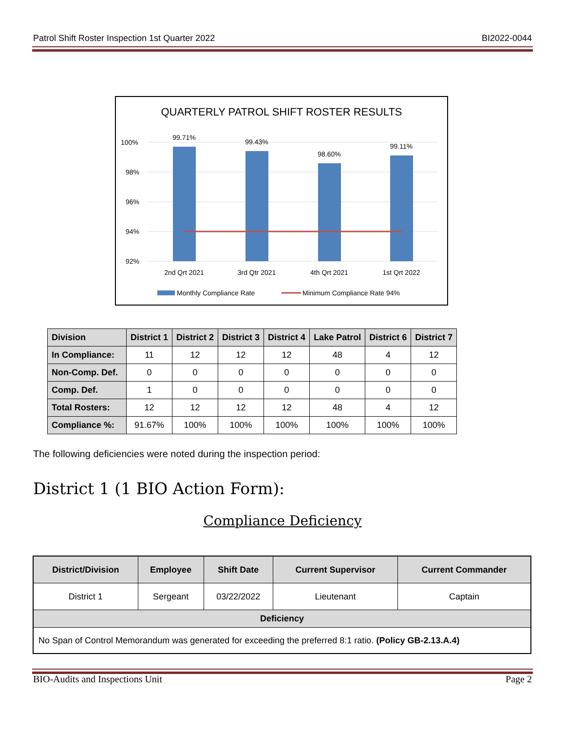Patrol Shift Roster Inspection 1st Quarter 2022 BI2022-0044
QUARTERLY PATROL SHIFT ROSTER RESULTS
100%
98%
96%
94%
92%
99.71%
99.43%
98.60%
99.11%
2nd Qrt 2021
3rd Qtr 2021
4th Qrt 2021
1st Qrt 2022
Monthly Compliance Rate
Minimum Compliance Rate 94%
| Division | District 1 | District 2 | District 3 | District 4 | Lake Patrol | District 6 | District 7 |
| --- | --- | --- | --- | --- | --- | --- | --- |
| In Compliance: | 11 | 12 | 12 | 12 | 48 | 4 | 12 |
| Non-Comp. Def. | 0 | 0 | 0 | 0 | 0 | 0 | 0 |
| Comp. Def. | 1 | 0 | 0 | 0 | 0 | 0 | 0 |
| Total Rosters: | 12 | 12 | 12 | 12 | 48 | 4 | 12 |
| Compliance %: | 91.67% | 100% | 100% | 100% | 100% | 100% | 100% |
The following deficiencies were noted during the inspection period:
District 1 (1 BIO Action Form):
Compliance Deficiency
| District/Division | Employee | Shift Date | Current Supervisor | Current Commander |
| --- | --- | --- | --- | --- |
| District 1 | Sergeant | 03/22/2022 | Lieutenant | Captain |
| Deficiency | | | | |
| No Span of Control Memorandum was generated for exceeding the preferred 8:1 ratio. (Policy GB-2.13.A.4) | | | | |
BIO-Audits and Inspections Unit Page 2